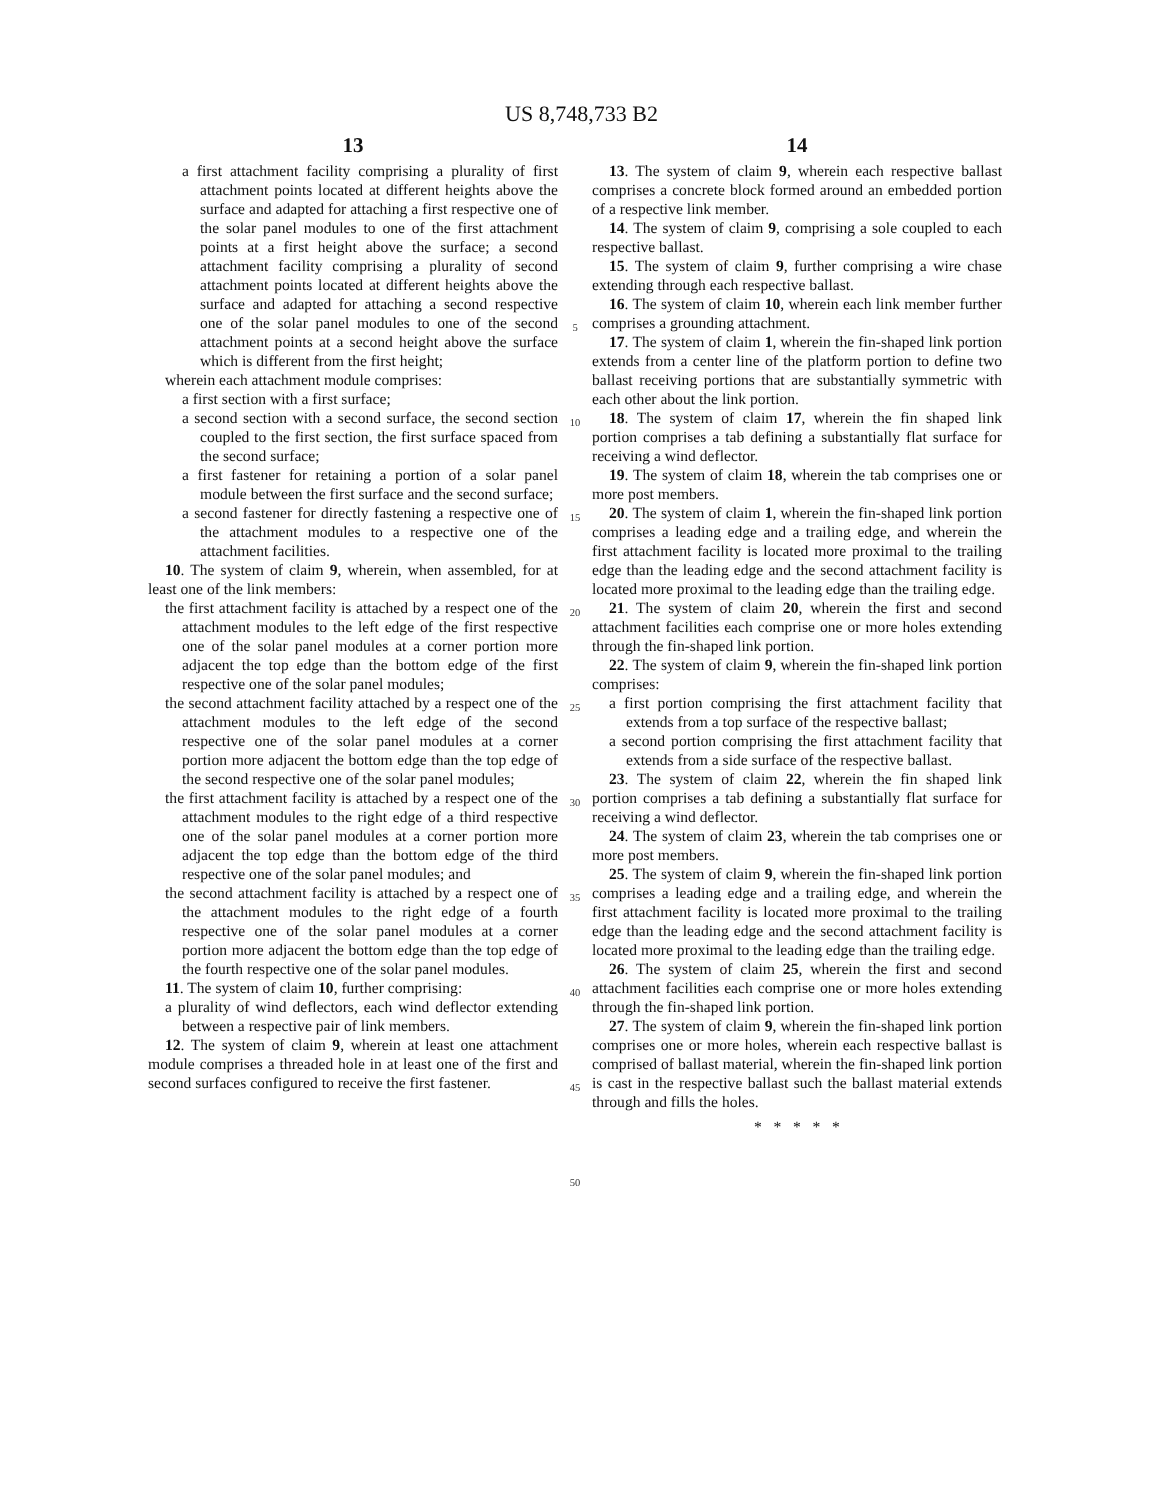US 8,748,733 B2
13
a first attachment facility comprising a plurality of first attachment points located at different heights above the surface and adapted for attaching a first respective one of the solar panel modules to one of the first attachment points at a first height above the surface; a second attachment facility comprising a plurality of second attachment points located at different heights above the surface and adapted for attaching a second respective one of the solar panel modules to one of the second attachment points at a second height above the surface which is different from the first height;
wherein each attachment module comprises:
a first section with a first surface;
a second section with a second surface, the second section coupled to the first section, the first surface spaced from the second surface;
a first fastener for retaining a portion of a solar panel module between the first surface and the second surface;
a second fastener for directly fastening a respective one of the attachment modules to a respective one of the attachment facilities.
10. The system of claim 9, wherein, when assembled, for at least one of the link members:
the first attachment facility is attached by a respect one of the attachment modules to the left edge of the first respective one of the solar panel modules at a corner portion more adjacent the top edge than the bottom edge of the first respective one of the solar panel modules;
the second attachment facility attached by a respect one of the attachment modules to the left edge of the second respective one of the solar panel modules at a corner portion more adjacent the bottom edge than the top edge of the second respective one of the solar panel modules;
the first attachment facility is attached by a respect one of the attachment modules to the right edge of a third respective one of the solar panel modules at a corner portion more adjacent the top edge than the bottom edge of the third respective one of the solar panel modules; and
the second attachment facility is attached by a respect one of the attachment modules to the right edge of a fourth respective one of the solar panel modules at a corner portion more adjacent the bottom edge than the top edge of the fourth respective one of the solar panel modules.
11. The system of claim 10, further comprising:
a plurality of wind deflectors, each wind deflector extending between a respective pair of link members.
12. The system of claim 9, wherein at least one attachment module comprises a threaded hole in at least one of the first and second surfaces configured to receive the first fastener.
5
10
15
20
25
30
35
40
45
50
14
13. The system of claim 9, wherein each respective ballast comprises a concrete block formed around an embedded portion of a respective link member.
14. The system of claim 9, comprising a sole coupled to each respective ballast.
15. The system of claim 9, further comprising a wire chase extending through each respective ballast.
16. The system of claim 10, wherein each link member further comprises a grounding attachment.
17. The system of claim 1, wherein the fin-shaped link portion extends from a center line of the platform portion to define two ballast receiving portions that are substantially symmetric with each other about the link portion.
18. The system of claim 17, wherein the fin shaped link portion comprises a tab defining a substantially flat surface for receiving a wind deflector.
19. The system of claim 18, wherein the tab comprises one or more post members.
20. The system of claim 1, wherein the fin-shaped link portion comprises a leading edge and a trailing edge, and wherein the first attachment facility is located more proximal to the trailing edge than the leading edge and the second attachment facility is located more proximal to the leading edge than the trailing edge.
21. The system of claim 20, wherein the first and second attachment facilities each comprise one or more holes extending through the fin-shaped link portion.
22. The system of claim 9, wherein the fin-shaped link portion comprises:
a first portion comprising the first attachment facility that extends from a top surface of the respective ballast;
a second portion comprising the first attachment facility that extends from a side surface of the respective ballast.
23. The system of claim 22, wherein the fin shaped link portion comprises a tab defining a substantially flat surface for receiving a wind deflector.
24. The system of claim 23, wherein the tab comprises one or more post members.
25. The system of claim 9, wherein the fin-shaped link portion comprises a leading edge and a trailing edge, and wherein the first attachment facility is located more proximal to the trailing edge than the leading edge and the second attachment facility is located more proximal to the leading edge than the trailing edge.
26. The system of claim 25, wherein the first and second attachment facilities each comprise one or more holes extending through the fin-shaped link portion.
27. The system of claim 9, wherein the fin-shaped link portion comprises one or more holes, wherein each respective ballast is comprised of ballast material, wherein the fin-shaped link portion is cast in the respective ballast such the ballast material extends through and fills the holes.
* * * * *